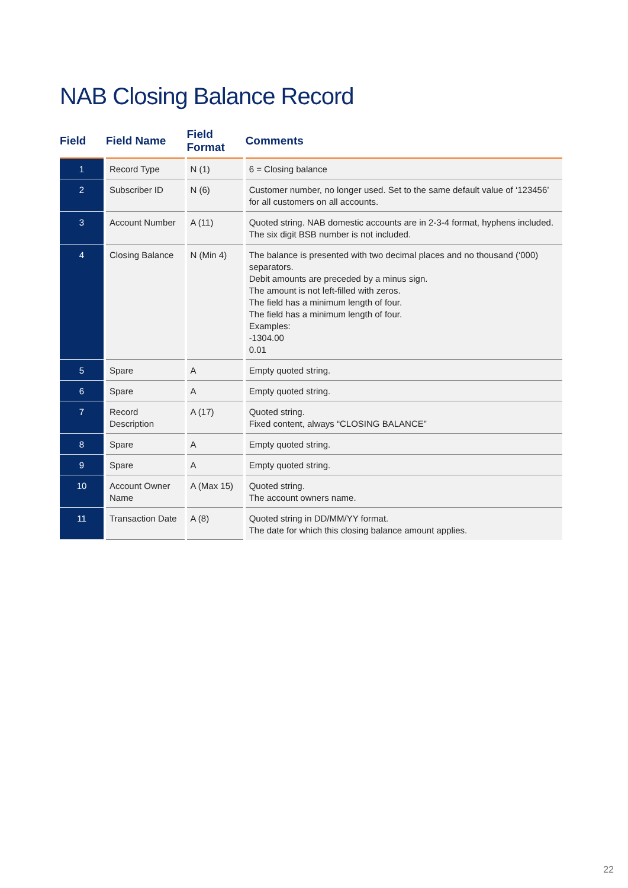NAB Closing Balance Record
| Field | Field Name | Field Format | Comments |
| --- | --- | --- | --- |
| 1 | Record Type | N (1) | 6 = Closing balance |
| 2 | Subscriber ID | N (6) | Customer number, no longer used. Set to the same default value of ‘123456’ for all customers on all accounts. |
| 3 | Account Number | A (11) | Quoted string. NAB domestic accounts are in 2-3-4 format, hyphens included. The six digit BSB number is not included. |
| 4 | Closing Balance | N (Min 4) | The balance is presented with two decimal places and no thousand (‘000) separators. Debit amounts are preceded by a minus sign. The amount is not left-filled with zeros. The field has a minimum length of four. The field has a minimum length of four. Examples: -1304.00 0.01 |
| 5 | Spare | A | Empty quoted string. |
| 6 | Spare | A | Empty quoted string. |
| 7 | Record Description | A (17) | Quoted string. Fixed content, always “CLOSING BALANCE” |
| 8 | Spare | A | Empty quoted string. |
| 9 | Spare | A | Empty quoted string. |
| 10 | Account Owner Name | A (Max 15) | Quoted string. The account owners name. |
| 11 | Transaction Date | A (8) | Quoted string in DD/MM/YY format. The date for which this closing balance amount applies. |
22